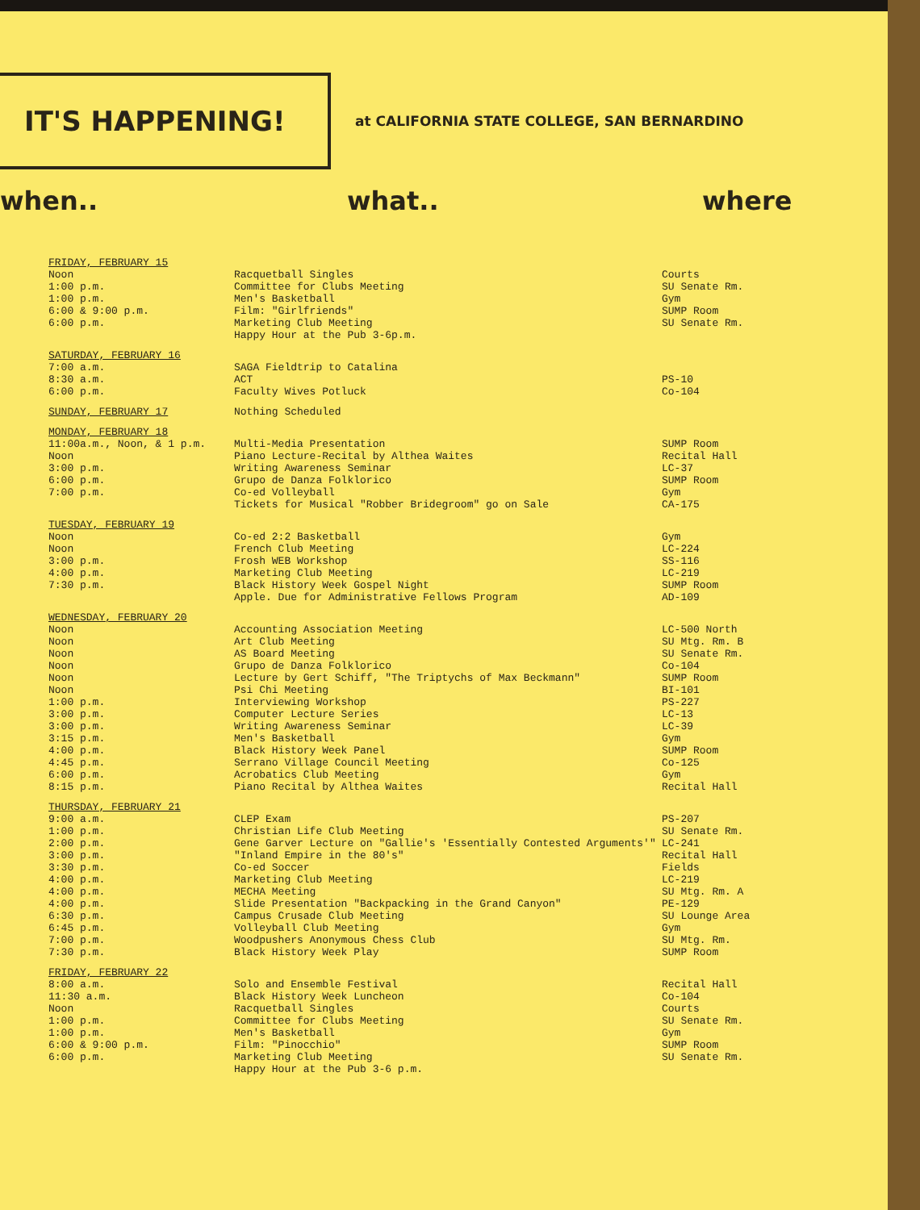IT'S HAPPENING!
at CALIFORNIA STATE COLLEGE, SAN BERNARDINO
when.. what.. where
| FRIDAY, FEBRUARY 15 Noon 1:00 p.m. 1:00 p.m. 6:00 & 9:00 p.m. 6:00 p.m. | Racquetball Singles Committee for Clubs Meeting Men's Basketball Film: "Girlfriends" Marketing Club Meeting Happy Hour at the Pub 3-6p.m. | Courts SU Senate Rm. Gym SUMP Room SU Senate Rm. |
| SATURDAY, FEBRUARY 16 7:00 a.m. 8:30 a.m. 6:00 p.m. | SAGA Fieldtrip to Catalina ACT Faculty Wives Potluck | PS-10 Co-104 |
| SUNDAY, FEBRUARY 17 | Nothing Scheduled | |
| MONDAY, FEBRUARY 18 11:00a.m., Noon, & 1 p.m. Noon 3:00 p.m. 6:00 p.m. 7:00 p.m. | Multi-Media Presentation Piano Lecture-Recital by Althea Waites Writing Awareness Seminar Grupo de Danza Folklorico Co-ed Volleyball Tickets for Musical "Robber Bridegroom" go on Sale | SUMP Room Recital Hall LC-37 SUMP Room Gym CA-175 |
| TUESDAY, FEBRUARY 19 Noon Noon 3:00 p.m. 4:00 p.m. 7:30 p.m. | Co-ed 2:2 Basketball French Club Meeting Frosh WEB Workshop Marketing Club Meeting Black History Week Gospel Night Apple. Due for Administrative Fellows Program | Gym LC-224 SS-116 LC-219 SUMP Room AD-109 |
| WEDNESDAY, FEBRUARY 20 Noon Noon Noon Noon Noon Noon 1:00 p.m. 3:00 p.m. 3:00 p.m. 3:15 p.m. 4:00 p.m. 4:45 p.m. 6:00 p.m. 8:15 p.m. | Accounting Association Meeting Art Club Meeting AS Board Meeting Grupo de Danza Folklorico Lecture by Gert Schiff, "The Triptychs of Max Beckmann" Psi Chi Meeting Interviewing Workshop Computer Lecture Series Writing Awareness Seminar Men's Basketball Black History Week Panel Serrano Village Council Meeting Acrobatics Club Meeting Piano Recital by Althea Waites | LC-500 North SU Mtg. Rm. B SU Senate Rm. Co-104 SUMP Room BI-101 PS-227 LC-13 LC-39 Gym SUMP Room Co-125 Gym Recital Hall |
| THURSDAY, FEBRUARY 21 9:00 a.m. 1:00 p.m. 2:00 p.m. 3:00 p.m. 3:30 p.m. 4:00 p.m. 4:00 p.m. 4:00 p.m. 6:30 p.m. 6:45 p.m. 7:00 p.m. 7:30 p.m. | CLEP Exam Christian Life Club Meeting Gene Garver Lecture on "Gallie's 'Essentially Contested Arguments'" "Inland Empire in the 80's" Co-ed Soccer Marketing Club Meeting MECHA Meeting Slide Presentation "Backpacking in the Grand Canyon" Campus Crusade Club Meeting Volleyball Club Meeting Woodpushers Anonymous Chess Club Black History Week Play | PS-207 SU Senate Rm. LC-241 Recital Hall Fields LC-219 SU Mtg. Rm. A PE-129 SU Lounge Area Gym SU Mtg. Rm. SUMP Room |
| FRIDAY, FEBRUARY 22 8:00 a.m. 11:30 a.m. Noon 1:00 p.m. 1:00 p.m. 6:00 & 9:00 p.m. 6:00 p.m. | Solo and Ensemble Festival Black History Week Luncheon Racquetball Singles Committee for Clubs Meeting Men's Basketball Film: "Pinocchio" Marketing Club Meeting Happy Hour at the Pub 3-6 p.m. | Recital Hall Co-104 Courts SU Senate Rm. Gym SUMP Room SU Senate Rm. |